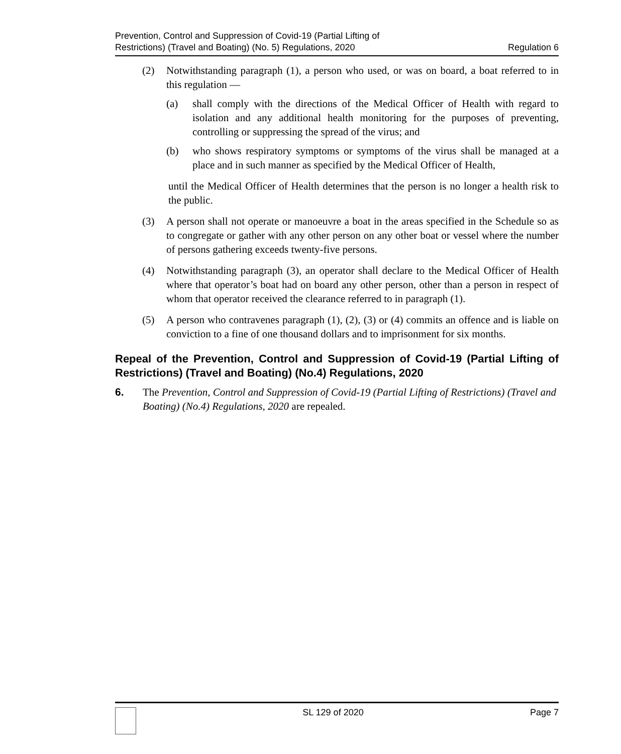Prevention, Control and Suppression of Covid-19 (Partial Lifting of
Restrictions) (Travel and Boating) (No. 5) Regulations, 2020
Regulation 6
(2) Notwithstanding paragraph (1), a person who used, or was on board, a boat referred to in this regulation —
(a) shall comply with the directions of the Medical Officer of Health with regard to isolation and any additional health monitoring for the purposes of preventing, controlling or suppressing the spread of the virus; and
(b) who shows respiratory symptoms or symptoms of the virus shall be managed at a place and in such manner as specified by the Medical Officer of Health,
until the Medical Officer of Health determines that the person is no longer a health risk to the public.
(3) A person shall not operate or manoeuvre a boat in the areas specified in the Schedule so as to congregate or gather with any other person on any other boat or vessel where the number of persons gathering exceeds twenty-five persons.
(4) Notwithstanding paragraph (3), an operator shall declare to the Medical Officer of Health where that operator’s boat had on board any other person, other than a person in respect of whom that operator received the clearance referred to in paragraph (1).
(5) A person who contravenes paragraph (1), (2), (3) or (4) commits an offence and is liable on conviction to a fine of one thousand dollars and to imprisonment for six months.
Repeal of the Prevention, Control and Suppression of Covid-19 (Partial Lifting of Restrictions) (Travel and Boating) (No.4) Regulations, 2020
6. The Prevention, Control and Suppression of Covid-19 (Partial Lifting of Restrictions) (Travel and Boating) (No.4) Regulations, 2020 are repealed.
SL 129 of 2020 Page 7